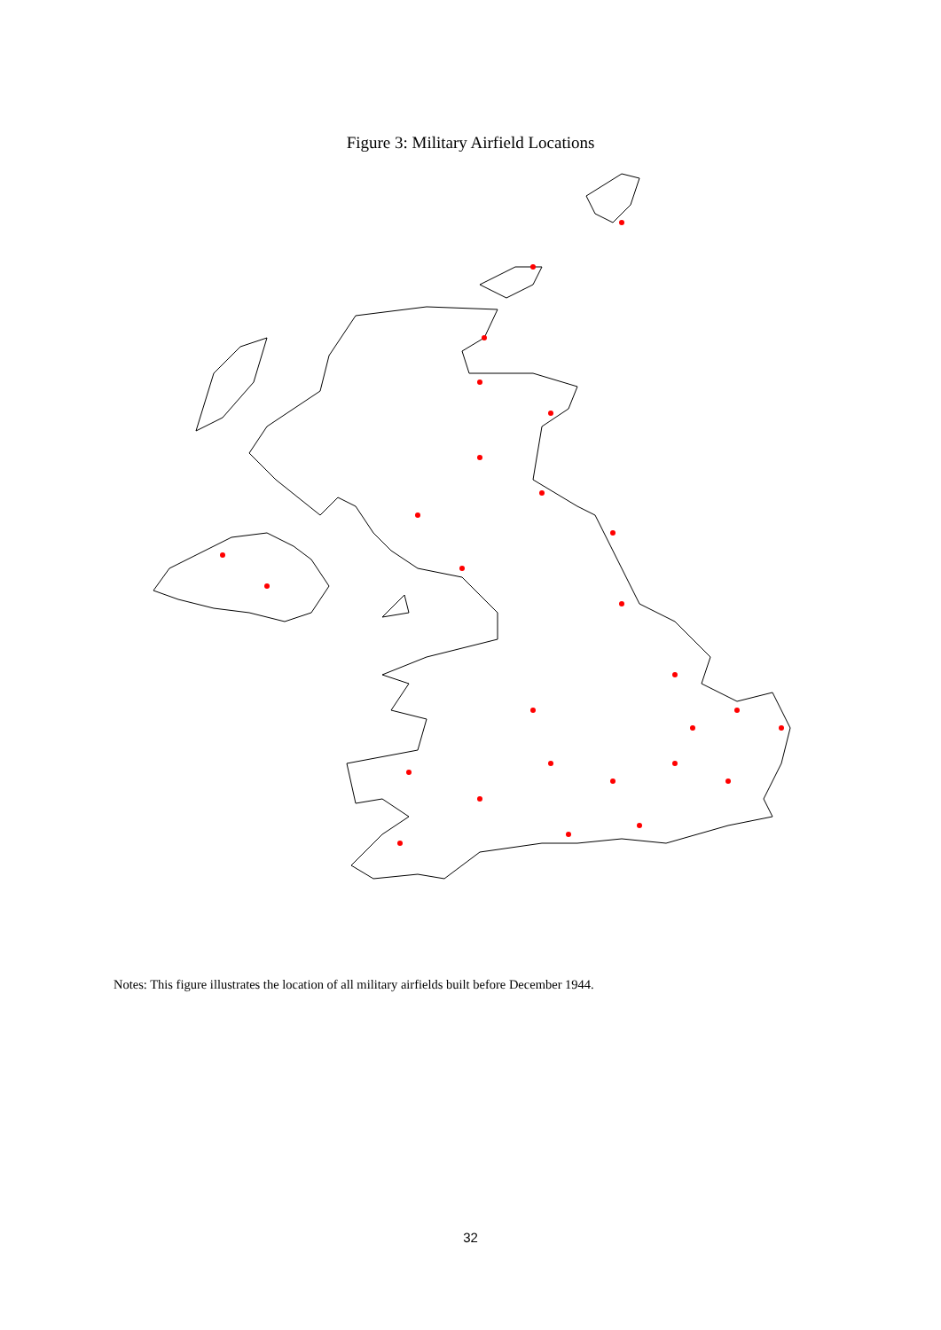Figure 3: Military Airfield Locations
Notes: This figure illustrates the location of all military airfields built before December 1944.
32